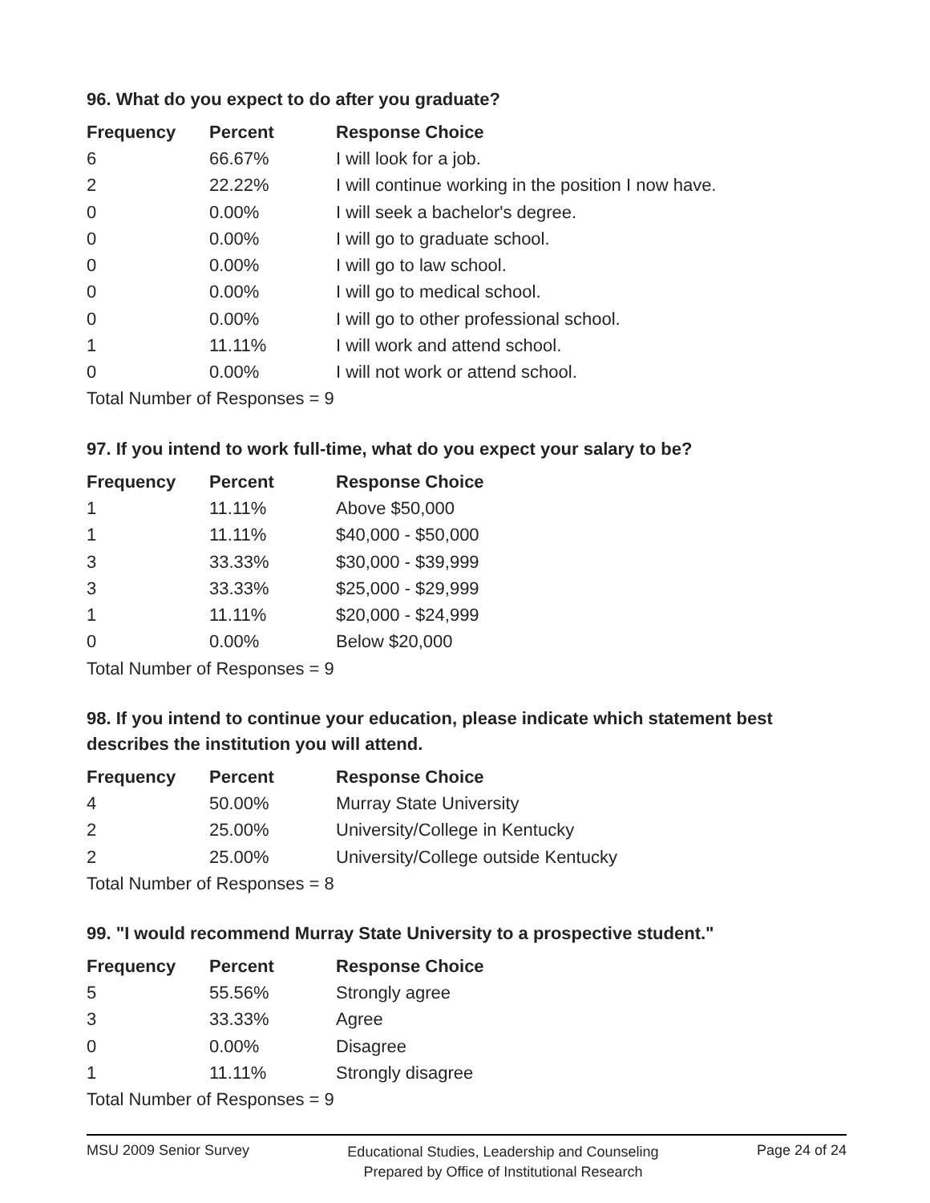96. What do you expect to do after you graduate?
| Frequency | Percent | Response Choice |
| --- | --- | --- |
| 6 | 66.67% | I will look for a job. |
| 2 | 22.22% | I will continue working in the position I now have. |
| 0 | 0.00% | I will seek a bachelor's degree. |
| 0 | 0.00% | I will go to graduate school. |
| 0 | 0.00% | I will go to law school. |
| 0 | 0.00% | I will go to medical school. |
| 0 | 0.00% | I will go to other professional school. |
| 1 | 11.11% | I will work and attend school. |
| 0 | 0.00% | I will not work or attend school. |
| Total Number of Responses = 9 | | |
97. If you intend to work full-time, what do you expect your salary to be?
| Frequency | Percent | Response Choice |
| --- | --- | --- |
| 1 | 11.11% | Above $50,000 |
| 1 | 11.11% | $40,000 - $50,000 |
| 3 | 33.33% | $30,000 - $39,999 |
| 3 | 33.33% | $25,000 - $29,999 |
| 1 | 11.11% | $20,000 - $24,999 |
| 0 | 0.00% | Below $20,000 |
| Total Number of Responses = 9 | | |
98. If you intend to continue your education, please indicate which statement best describes the institution you will attend.
| Frequency | Percent | Response Choice |
| --- | --- | --- |
| 4 | 50.00% | Murray State University |
| 2 | 25.00% | University/College in Kentucky |
| 2 | 25.00% | University/College outside Kentucky |
| Total Number of Responses = 8 | | |
99. "I would recommend Murray State University to a prospective student."
| Frequency | Percent | Response Choice |
| --- | --- | --- |
| 5 | 55.56% | Strongly agree |
| 3 | 33.33% | Agree |
| 0 | 0.00% | Disagree |
| 1 | 11.11% | Strongly disagree |
| Total Number of Responses = 9 | | |
MSU 2009 Senior Survey
Educational Studies, Leadership and Counseling
Prepared by Office of Institutional Research
Page 24 of 24